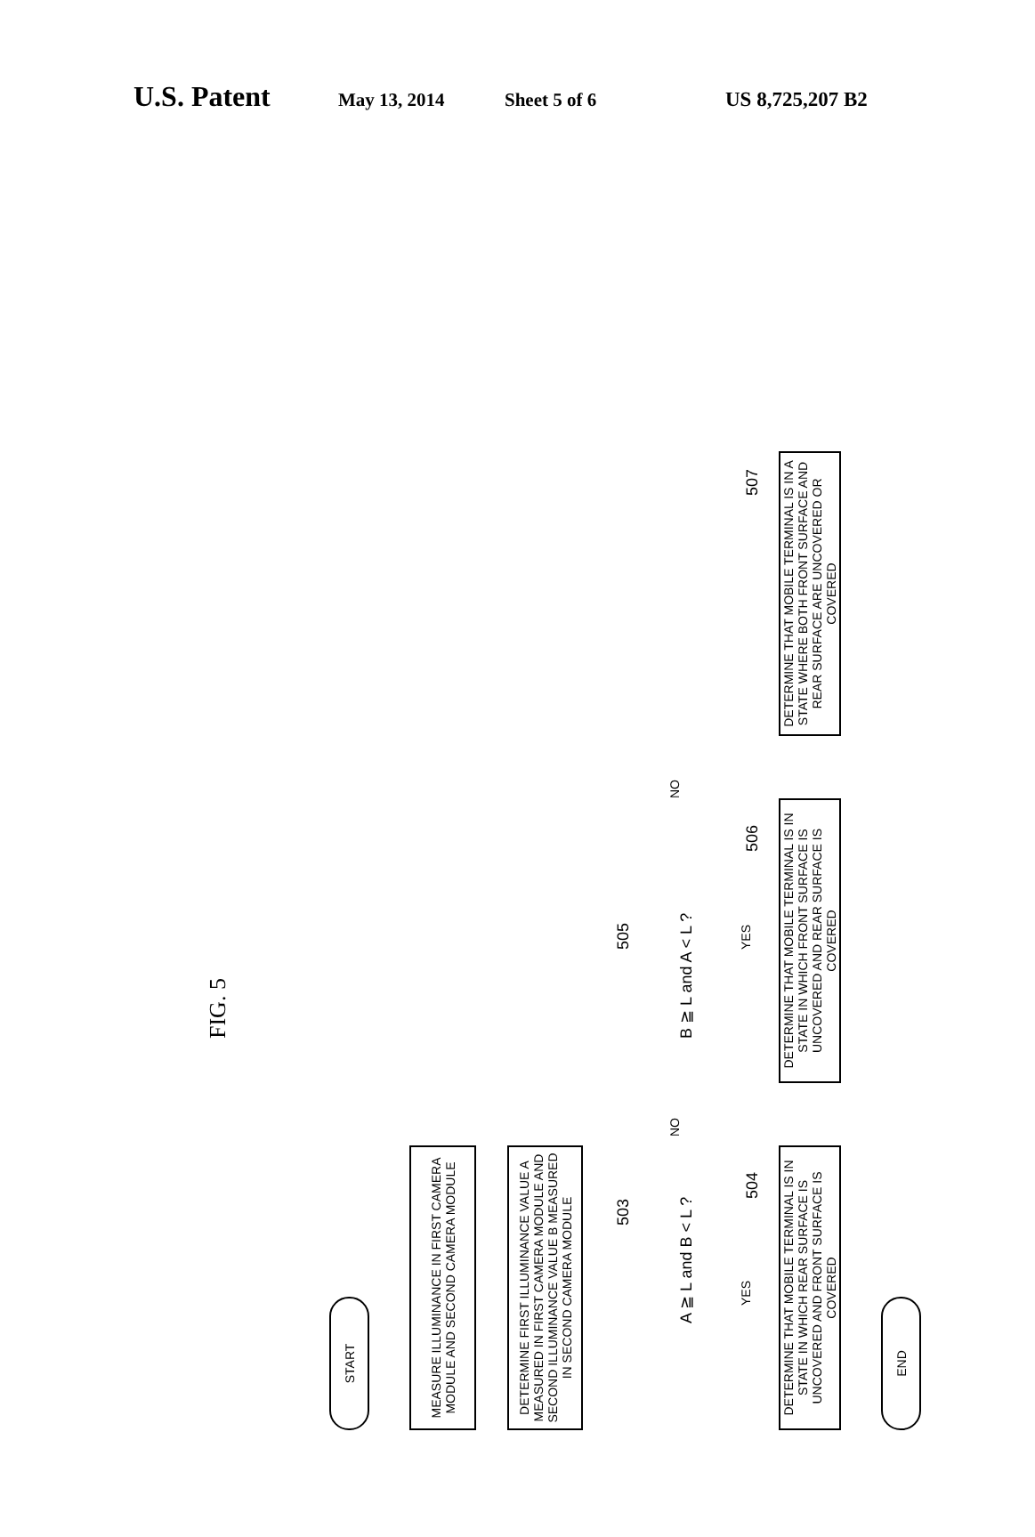U.S. Patent
May 13, 2014 Sheet 5 of 6 US 8,725,207 B2
FIG. 5
START
501
MEASURE ILLUMINANCE IN FIRST CAMERA MODULE AND SECOND CAMERA MODULE
502
DETERMINE FIRST ILLUMINANCE VALUE A MEASURED IN FIRST CAMERA MODULE AND SECOND ILLUMINANCE VALUE B MEASURED IN SECOND CAMERA MODULE
503
A ≧ L and B < L ?
NO
YES 504
DETERMINE THAT MOBILE TERMINAL IS IN STATE IN WHICH REAR SURFACE IS UNCOVERED AND FRONT SURFACE IS COVERED
505
B ≧ L and A < L ?
NO
YES 506
DETERMINE THAT MOBILE TERMINAL IS IN STATE IN WHICH FRONT SURFACE IS UNCOVERED AND REAR SURFACE IS COVERED
507
DETERMINE THAT MOBILE TERMINAL IS IN A STATE WHERE BOTH FRONT SURFACE AND REAR SURFACE ARE UNCOVERED OR COVERED
END